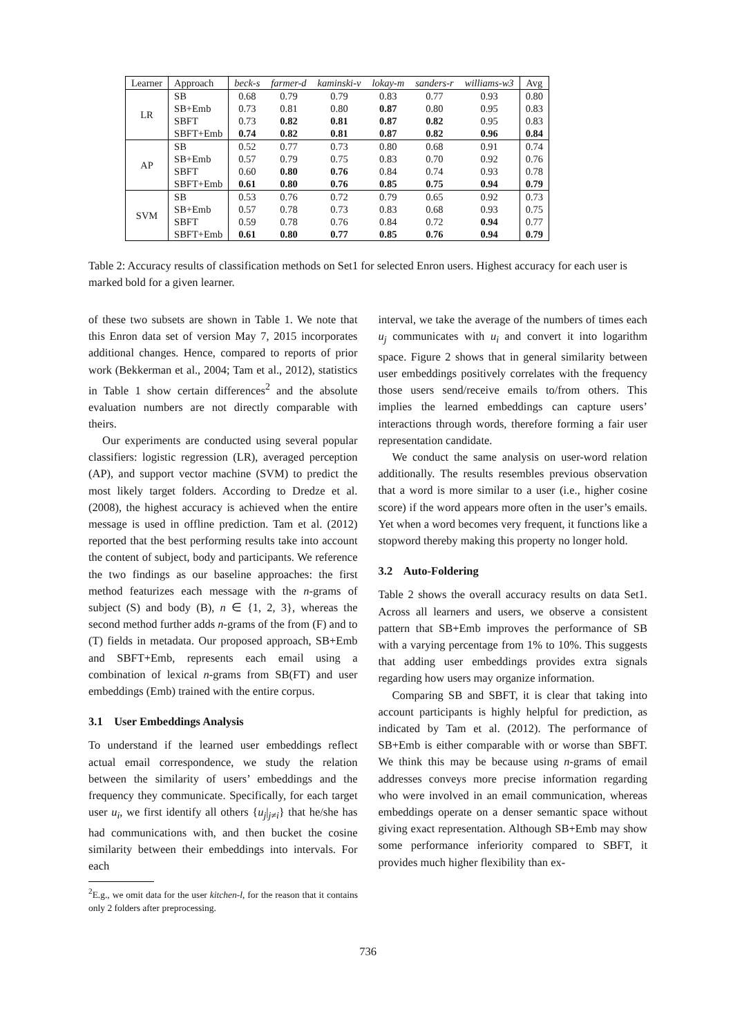| Learner | Approach | beck-s | farmer-d | kaminski-v | lokay-m | sanders-r | williams-w3 | Avg |
| --- | --- | --- | --- | --- | --- | --- | --- | --- |
| LR | SB | 0.68 | 0.79 | 0.79 | 0.83 | 0.77 | 0.93 | 0.80 |
| | SB+Emb | 0.73 | 0.81 | 0.80 | 0.87 | 0.80 | 0.95 | 0.83 |
| | SBFT | 0.73 | 0.82 | 0.81 | 0.87 | 0.82 | 0.95 | 0.83 |
| | SBFT+Emb | 0.74 | 0.82 | 0.81 | 0.87 | 0.82 | 0.96 | 0.84 |
| AP | SB | 0.52 | 0.77 | 0.73 | 0.80 | 0.68 | 0.91 | 0.74 |
| | SB+Emb | 0.57 | 0.79 | 0.75 | 0.83 | 0.70 | 0.92 | 0.76 |
| | SBFT | 0.60 | 0.80 | 0.76 | 0.84 | 0.74 | 0.93 | 0.78 |
| | SBFT+Emb | 0.61 | 0.80 | 0.76 | 0.85 | 0.75 | 0.94 | 0.79 |
| SVM | SB | 0.53 | 0.76 | 0.72 | 0.79 | 0.65 | 0.92 | 0.73 |
| | SB+Emb | 0.57 | 0.78 | 0.73 | 0.83 | 0.68 | 0.93 | 0.75 |
| | SBFT | 0.59 | 0.78 | 0.76 | 0.84 | 0.72 | 0.94 | 0.77 |
| | SBFT+Emb | 0.61 | 0.80 | 0.77 | 0.85 | 0.76 | 0.94 | 0.79 |
Table 2: Accuracy results of classification methods on Set1 for selected Enron users. Highest accuracy for each user is marked bold for a given learner.
of these two subsets are shown in Table 1. We note that this Enron data set of version May 7, 2015 incorporates additional changes. Hence, compared to reports of prior work (Bekkerman et al., 2004; Tam et al., 2012), statistics in Table 1 show certain differences<sup>2</sup> and the absolute evaluation numbers are not directly comparable with theirs.
Our experiments are conducted using several popular classifiers: logistic regression (LR), averaged perception (AP), and support vector machine (SVM) to predict the most likely target folders. According to Dredze et al. (2008), the highest accuracy is achieved when the entire message is used in offline prediction. Tam et al. (2012) reported that the best performing results take into account the content of subject, body and participants. We reference the two findings as our baseline approaches: the first method featurizes each message with the n-grams of subject (S) and body (B), n ∈ {1, 2, 3}, whereas the second method further adds n-grams of the from (F) and to (T) fields in metadata. Our proposed approach, SB+Emb and SBFT+Emb, represents each email using a combination of lexical n-grams from SB(FT) and user embeddings (Emb) trained with the entire corpus.
3.1 User Embeddings Analysis
To understand if the learned user embeddings reflect actual email correspondence, we study the relation between the similarity of users’ embeddings and the frequency they communicate. Specifically, for each target user u<sub>i</sub>, we first identify all others {u<sub>j</sub>|<sub>j≠i</sub>} that he/she has had communications with, and then bucket the cosine similarity between their embeddings into intervals. For each
<sup>2</sup> E.g., we omit data for the user kitchen-l, for the reason that it contains only 2 folders after preprocessing.
interval, we take the average of the numbers of times each u<sub>j</sub> communicates with u<sub>i</sub> and convert it into logarithm space. Figure 2 shows that in general similarity between user embeddings positively correlates with the frequency those users send/receive emails to/from others. This implies the learned embeddings can capture users’ interactions through words, therefore forming a fair user representation candidate.
We conduct the same analysis on user-word relation additionally. The results resembles previous observation that a word is more similar to a user (i.e., higher cosine score) if the word appears more often in the user’s emails. Yet when a word becomes very frequent, it functions like a stopword thereby making this property no longer hold.
3.2 Auto-Foldering
Table 2 shows the overall accuracy results on data Set1. Across all learners and users, we observe a consistent pattern that SB+Emb improves the performance of SB with a varying percentage from 1% to 10%. This suggests that adding user embeddings provides extra signals regarding how users may organize information.
Comparing SB and SBFT, it is clear that taking into account participants is highly helpful for prediction, as indicated by Tam et al. (2012). The performance of SB+Emb is either comparable with or worse than SBFT. We think this may be because using n-grams of email addresses conveys more precise information regarding who were involved in an email communication, whereas embeddings operate on a denser semantic space without giving exact representation. Although SB+Emb may show some performance inferiority compared to SBFT, it provides much higher flexibility than ex-
736